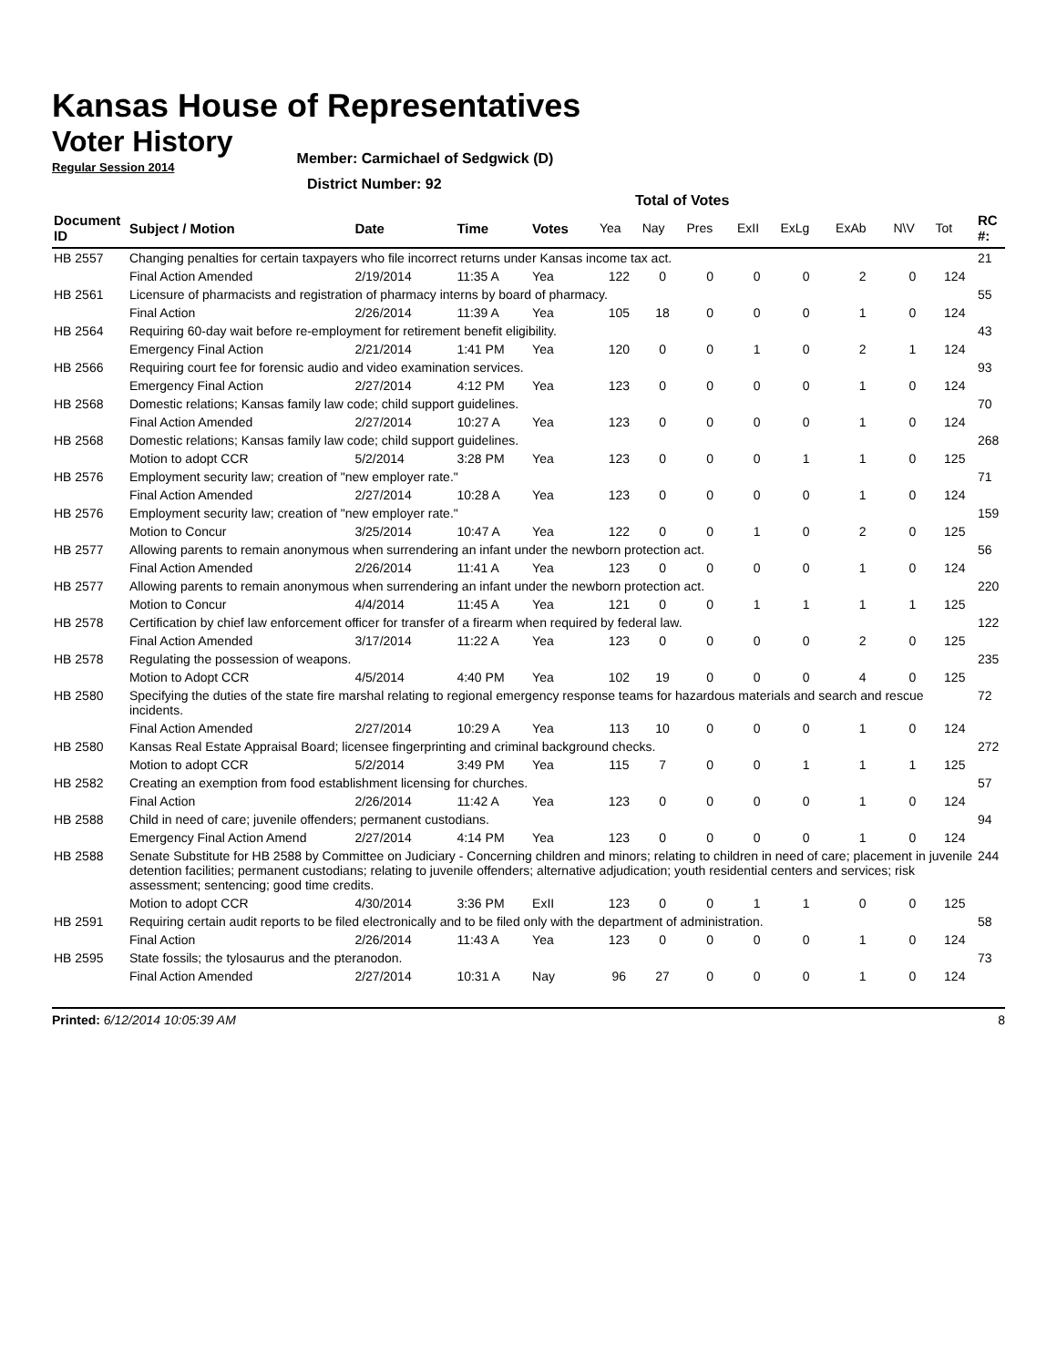Kansas House of Representatives
Voter History
Regular Session 2014
Member: Carmichael of Sedgwick (D)
District Number: 92
Total of Votes
| Document ID | Subject / Motion | Date | Time | Votes | Yea | Nay | Pres | ExII | ExLg | ExAb | N\V | Tot | RC #: |
| --- | --- | --- | --- | --- | --- | --- | --- | --- | --- | --- | --- | --- | --- |
| HB 2557 | Changing penalties for certain taxpayers who file incorrect returns under Kansas income tax act. | | | | | | | | | | | | 21 |
| | Final Action Amended | 2/19/2014 | 11:35 A | Yea | 122 | 0 | 0 | 0 | 0 | 2 | 0 | 124 | |
| HB 2561 | Licensure of pharmacists and registration of pharmacy interns by board of pharmacy. | | | | | | | | | | | | 55 |
| | Final Action | 2/26/2014 | 11:39 A | Yea | 105 | 18 | 0 | 0 | 0 | 1 | 0 | 124 | |
| HB 2564 | Requiring 60-day wait before re-employment for retirement benefit eligibility. | | | | | | | | | | | | 43 |
| | Emergency Final Action | 2/21/2014 | 1:41 PM | Yea | 120 | 0 | 0 | 1 | 0 | 2 | 1 | 124 | |
| HB 2566 | Requiring court fee for forensic audio and video examination services. | | | | | | | | | | | | 93 |
| | Emergency Final Action | 2/27/2014 | 4:12 PM | Yea | 123 | 0 | 0 | 0 | 0 | 1 | 0 | 124 | |
| HB 2568 | Domestic relations; Kansas family law code; child support guidelines. | | | | | | | | | | | | 70 |
| | Final Action Amended | 2/27/2014 | 10:27 A | Yea | 123 | 0 | 0 | 0 | 0 | 1 | 0 | 124 | |
| HB 2568 | Domestic relations; Kansas family law code; child support guidelines. | | | | | | | | | | | | 268 |
| | Motion to adopt CCR | 5/2/2014 | 3:28 PM | Yea | 123 | 0 | 0 | 0 | 1 | 1 | 0 | 125 | |
| HB 2576 | Employment security law; creation of "new employer rate." | | | | | | | | | | | | 71 |
| | Final Action Amended | 2/27/2014 | 10:28 A | Yea | 123 | 0 | 0 | 0 | 0 | 1 | 0 | 124 | |
| HB 2576 | Employment security law; creation of "new employer rate." | | | | | | | | | | | | 159 |
| | Motion to Concur | 3/25/2014 | 10:47 A | Yea | 122 | 0 | 0 | 1 | 0 | 2 | 0 | 125 | |
| HB 2577 | Allowing parents to remain anonymous when surrendering an infant under the newborn protection act. | | | | | | | | | | | | 56 |
| | Final Action Amended | 2/26/2014 | 11:41 A | Yea | 123 | 0 | 0 | 0 | 0 | 1 | 0 | 124 | |
| HB 2577 | Allowing parents to remain anonymous when surrendering an infant under the newborn protection act. | | | | | | | | | | | | 220 |
| | Motion to Concur | 4/4/2014 | 11:45 A | Yea | 121 | 0 | 0 | 1 | 1 | 1 | 1 | 125 | |
| HB 2578 | Certification by chief law enforcement officer for transfer of a firearm when required by federal law. | | | | | | | | | | | | 122 |
| | Final Action Amended | 3/17/2014 | 11:22 A | Yea | 123 | 0 | 0 | 0 | 0 | 2 | 0 | 125 | |
| HB 2578 | Regulating the possession of weapons. | | | | | | | | | | | | 235 |
| | Motion to Adopt CCR | 4/5/2014 | 4:40 PM | Yea | 102 | 19 | 0 | 0 | 0 | 4 | 0 | 125 | |
| HB 2580 | Specifying the duties of the state fire marshal relating to regional emergency response teams for hazardous materials and search and rescue incidents. | | | | | | | | | | | | 72 |
| | Final Action Amended | 2/27/2014 | 10:29 A | Yea | 113 | 10 | 0 | 0 | 0 | 1 | 0 | 124 | |
| HB 2580 | Kansas Real Estate Appraisal Board; licensee fingerprinting and criminal background checks. | | | | | | | | | | | | 272 |
| | Motion to adopt CCR | 5/2/2014 | 3:49 PM | Yea | 115 | 7 | 0 | 0 | 1 | 1 | 1 | 125 | |
| HB 2582 | Creating an exemption from food establishment licensing for churches. | | | | | | | | | | | | 57 |
| | Final Action | 2/26/2014 | 11:42 A | Yea | 123 | 0 | 0 | 0 | 0 | 1 | 0 | 124 | |
| HB 2588 | Child in need of care; juvenile offenders; permanent custodians. | | | | | | | | | | | | 94 |
| | Emergency Final Action Amend | 2/27/2014 | 4:14 PM | Yea | 123 | 0 | 0 | 0 | 0 | 1 | 0 | 124 | |
| HB 2588 | Senate Substitute for HB 2588 by Committee on Judiciary - Concerning children and minors; relating to children in need of care; placement in juvenile detention facilities; permanent custodians; relating to juvenile offenders; alternative adjudication; youth residential centers and services; risk assessment; sentencing; good time credits. | | | | | | | | | | | | 244 |
| | Motion to adopt CCR | 4/30/2014 | 3:36 PM | ExII | 123 | 0 | 0 | 1 | 1 | 0 | 0 | 125 | |
| HB 2591 | Requiring certain audit reports to be filed electronically and to be filed only with the department of administration. | | | | | | | | | | | | 58 |
| | Final Action | 2/26/2014 | 11:43 A | Yea | 123 | 0 | 0 | 0 | 0 | 1 | 0 | 124 | |
| HB 2595 | State fossils; the tylosaurus and the pteranodon. | | | | | | | | | | | | 73 |
| | Final Action Amended | 2/27/2014 | 10:31 A | Nay | 96 | 27 | 0 | 0 | 0 | 1 | 0 | 124 | |
Printed: 6/12/2014 10:05:39 AM 8